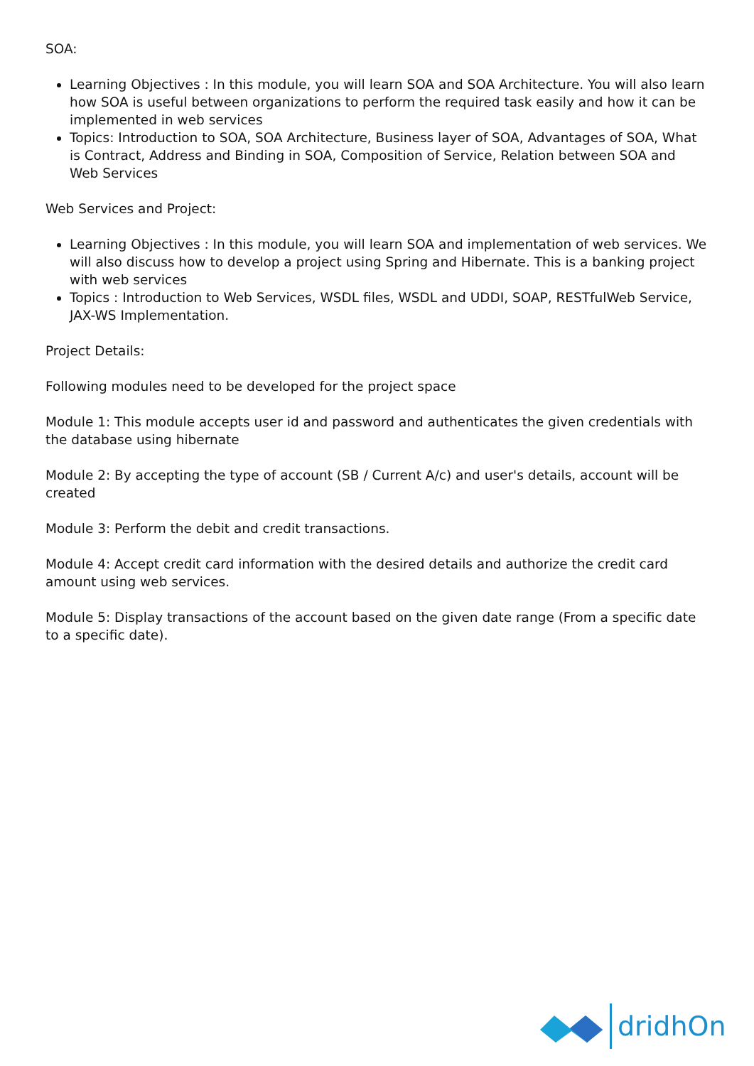SOA:
Learning Objectives : In this module, you will learn SOA and SOA Architecture. You will also learn how SOA is useful between organizations to perform the required task easily and how it can be implemented in web services
Topics: Introduction to SOA, SOA Architecture, Business layer of SOA, Advantages of SOA, What is Contract, Address and Binding in SOA, Composition of Service, Relation between SOA and Web Services
Web Services and Project:
Learning Objectives : In this module, you will learn SOA and implementation of web services. We will also discuss how to develop a project using Spring and Hibernate. This is a banking project with web services
Topics : Introduction to Web Services, WSDL files, WSDL and UDDI, SOAP, RESTfulWeb Service, JAX-WS Implementation.
Project Details:
Following modules need to be developed for the project space
Module 1: This module accepts user id and password and authenticates the given credentials with the database using hibernate
Module 2: By accepting the type of account (SB / Current A/c) and user's details, account will be created
Module 3: Perform the debit and credit transactions.
Module 4: Accept credit card information with the desired details and authorize the credit card amount using web services.
Module 5: Display transactions of the account based on the given date range (From a specific date to a specific date).
dridhOn